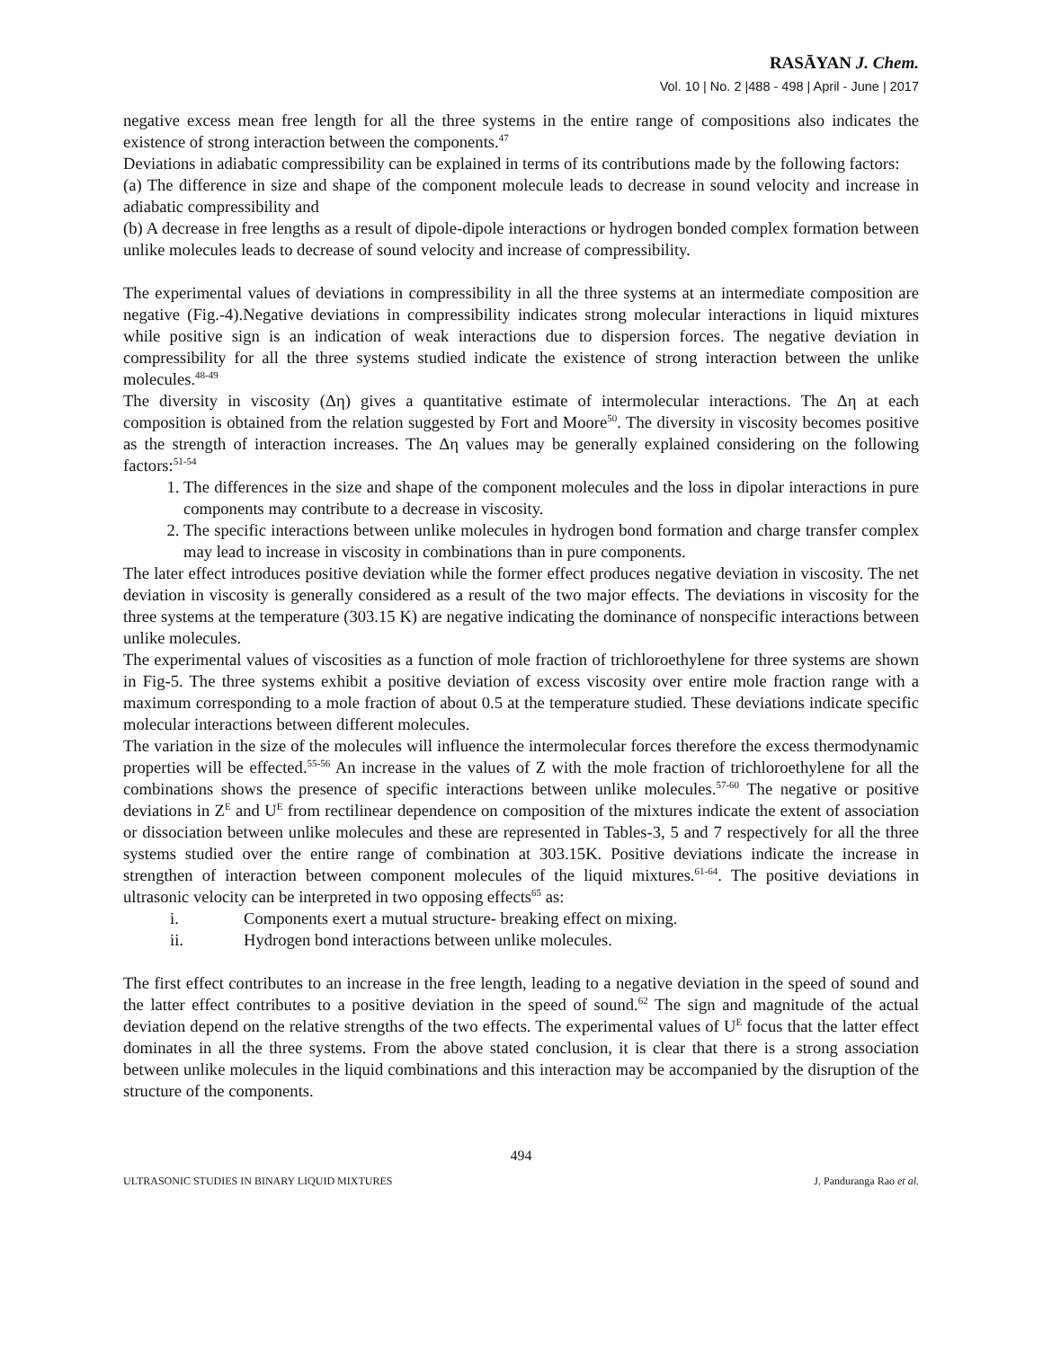RASĀYAN J. Chem.
Vol. 10 | No. 2 |488 - 498 | April - June | 2017
negative excess mean free length for all the three systems in the entire range of compositions also indicates the existence of strong interaction between the components.<sup>47</sup>
Deviations in adiabatic compressibility can be explained in terms of its contributions made by the following factors:
(a) The difference in size and shape of the component molecule leads to decrease in sound velocity and increase in adiabatic compressibility and
(b) A decrease in free lengths as a result of dipole-dipole interactions or hydrogen bonded complex formation between unlike molecules leads to decrease of sound velocity and increase of compressibility.
The experimental values of deviations in compressibility in all the three systems at an intermediate composition are negative (Fig.-4).Negative deviations in compressibility indicates strong molecular interactions in liquid mixtures while positive sign is an indication of weak interactions due to dispersion forces. The negative deviation in compressibility for all the three systems studied indicate the existence of strong interaction between the unlike molecules.<sup>48-49</sup>
The diversity in viscosity (Δη) gives a quantitative estimate of intermolecular interactions. The Δη at each composition is obtained from the relation suggested by Fort and Moore<sup>50</sup>. The diversity in viscosity becomes positive as the strength of interaction increases. The Δη values may be generally explained considering on the following factors:<sup>51-54</sup>
1. The differences in the size and shape of the component molecules and the loss in dipolar interactions in pure components may contribute to a decrease in viscosity.
2. The specific interactions between unlike molecules in hydrogen bond formation and charge transfer complex may lead to increase in viscosity in combinations than in pure components.
The later effect introduces positive deviation while the former effect produces negative deviation in viscosity. The net deviation in viscosity is generally considered as a result of the two major effects. The deviations in viscosity for the three systems at the temperature (303.15 K) are negative indicating the dominance of nonspecific interactions between unlike molecules.
The experimental values of viscosities as a function of mole fraction of trichloroethylene for three systems are shown in Fig-5. The three systems exhibit a positive deviation of excess viscosity over entire mole fraction range with a maximum corresponding to a mole fraction of about 0.5 at the temperature studied. These deviations indicate specific molecular interactions between different molecules.
The variation in the size of the molecules will influence the intermolecular forces therefore the excess thermodynamic properties will be effected.<sup>55-56</sup> An increase in the values of Z with the mole fraction of trichloroethylene for all the combinations shows the presence of specific interactions between unlike molecules.<sup>57-60</sup> The negative or positive deviations in Z<sup>E</sup> and U<sup>E</sup> from rectilinear dependence on composition of the mixtures indicate the extent of association or dissociation between unlike molecules and these are represented in Tables-3, 5 and 7 respectively for all the three systems studied over the entire range of combination at 303.15K. Positive deviations indicate the increase in strengthen of interaction between component molecules of the liquid mixtures.<sup>61-64</sup>. The positive deviations in ultrasonic velocity can be interpreted in two opposing effects<sup>65</sup> as:
i. Components exert a mutual structure- breaking effect on mixing.
ii. Hydrogen bond interactions between unlike molecules.
The first effect contributes to an increase in the free length, leading to a negative deviation in the speed of sound and the latter effect contributes to a positive deviation in the speed of sound.<sup>62</sup> The sign and magnitude of the actual deviation depend on the relative strengths of the two effects. The experimental values of U<sup>E</sup> focus that the latter effect dominates in all the three systems. From the above stated conclusion, it is clear that there is a strong association between unlike molecules in the liquid combinations and this interaction may be accompanied by the disruption of the structure of the components.
494
ULTRASONIC STUDIES IN BINARY LIQUID MIXTURES J. Panduranga Rao et al.